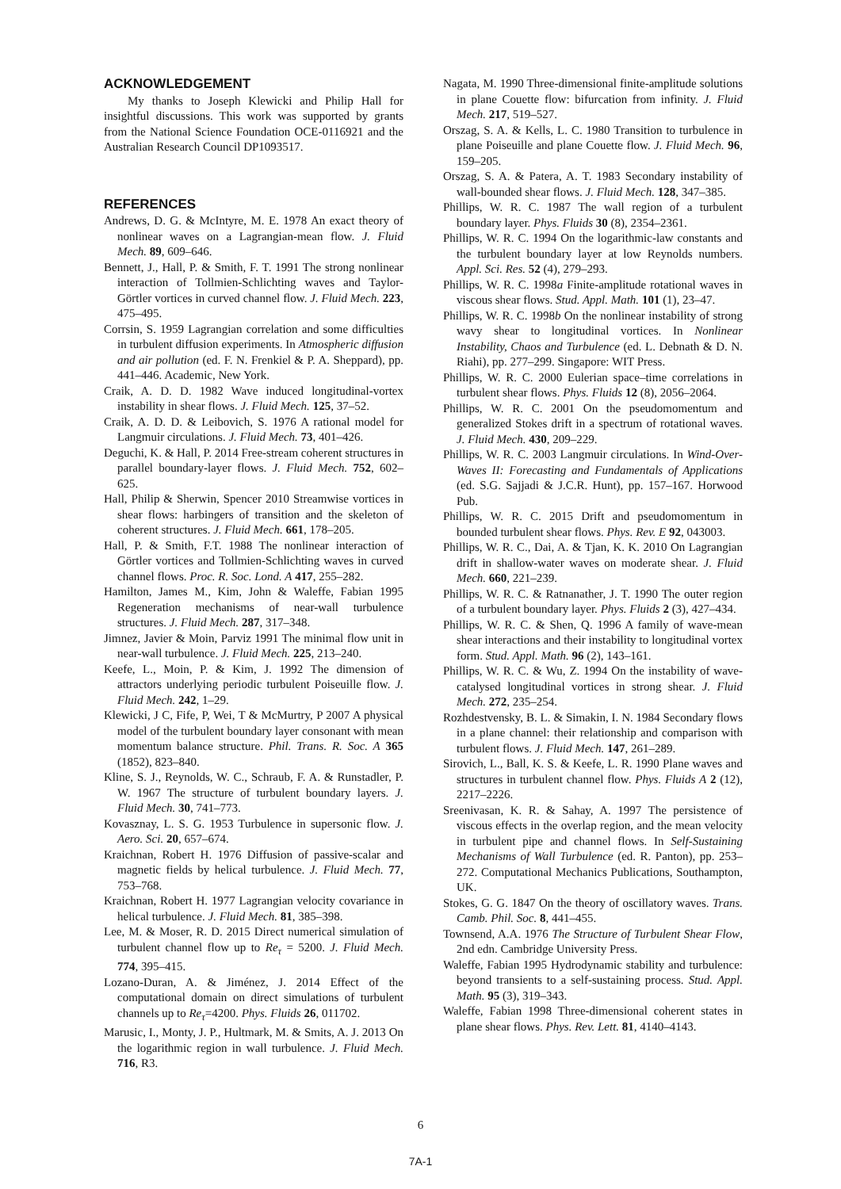ACKNOWLEDGEMENT
My thanks to Joseph Klewicki and Philip Hall for insightful discussions. This work was supported by grants from the National Science Foundation OCE-0116921 and the Australian Research Council DP1093517.
REFERENCES
Andrews, D. G. & McIntyre, M. E. 1978 An exact theory of nonlinear waves on a Lagrangian-mean flow. J. Fluid Mech. 89, 609–646.
Bennett, J., Hall, P. & Smith, F. T. 1991 The strong nonlinear interaction of Tollmien-Schlichting waves and Taylor-Görtler vortices in curved channel flow. J. Fluid Mech. 223, 475–495.
Corrsin, S. 1959 Lagrangian correlation and some difficulties in turbulent diffusion experiments. In Atmospheric diffusion and air pollution (ed. F. N. Frenkiel & P. A. Sheppard), pp. 441–446. Academic, New York.
Craik, A. D. D. 1982 Wave induced longitudinal-vortex instability in shear flows. J. Fluid Mech. 125, 37–52.
Craik, A. D. D. & Leibovich, S. 1976 A rational model for Langmuir circulations. J. Fluid Mech. 73, 401–426.
Deguchi, K. & Hall, P. 2014 Free-stream coherent structures in parallel boundary-layer flows. J. Fluid Mech. 752, 602–625.
Hall, Philip & Sherwin, Spencer 2010 Streamwise vortices in shear flows: harbingers of transition and the skeleton of coherent structures. J. Fluid Mech. 661, 178–205.
Hall, P. & Smith, F.T. 1988 The nonlinear interaction of Görtler vortices and Tollmien-Schlichting waves in curved channel flows. Proc. R. Soc. Lond. A 417, 255–282.
Hamilton, James M., Kim, John & Waleffe, Fabian 1995 Regeneration mechanisms of near-wall turbulence structures. J. Fluid Mech. 287, 317–348.
Jimnez, Javier & Moin, Parviz 1991 The minimal flow unit in near-wall turbulence. J. Fluid Mech. 225, 213–240.
Keefe, L., Moin, P. & Kim, J. 1992 The dimension of attractors underlying periodic turbulent Poiseuille flow. J. Fluid Mech. 242, 1–29.
Klewicki, J C, Fife, P, Wei, T & McMurtry, P 2007 A physical model of the turbulent boundary layer consonant with mean momentum balance structure. Phil. Trans. R. Soc. A 365 (1852), 823–840.
Kline, S. J., Reynolds, W. C., Schraub, F. A. & Runstadler, P. W. 1967 The structure of turbulent boundary layers. J. Fluid Mech. 30, 741–773.
Kovasznay, L. S. G. 1953 Turbulence in supersonic flow. J. Aero. Sci. 20, 657–674.
Kraichnan, Robert H. 1976 Diffusion of passive-scalar and magnetic fields by helical turbulence. J. Fluid Mech. 77, 753–768.
Kraichnan, Robert H. 1977 Lagrangian velocity covariance in helical turbulence. J. Fluid Mech. 81, 385–398.
Lee, M. & Moser, R. D. 2015 Direct numerical simulation of turbulent channel flow up to Re<sub>τ</sub> = 5200. J. Fluid Mech. 774, 395–415.
Lozano-Duran, A. & Jiménez, J. 2014 Effect of the computational domain on direct simulations of turbulent channels up to Re<sub>τ</sub>=4200. Phys. Fluids 26, 011702.
Marusic, I., Monty, J. P., Hultmark, M. & Smits, A. J. 2013 On the logarithmic region in wall turbulence. J. Fluid Mech. 716, R3.
Nagata, M. 1990 Three-dimensional finite-amplitude solutions in plane Couette flow: bifurcation from infinity. J. Fluid Mech. 217, 519–527.
Orszag, S. A. & Kells, L. C. 1980 Transition to turbulence in plane Poiseuille and plane Couette flow. J. Fluid Mech. 96, 159–205.
Orszag, S. A. & Patera, A. T. 1983 Secondary instability of wall-bounded shear flows. J. Fluid Mech. 128, 347–385.
Phillips, W. R. C. 1987 The wall region of a turbulent boundary layer. Phys. Fluids 30 (8), 2354–2361.
Phillips, W. R. C. 1994 On the logarithmic-law constants and the turbulent boundary layer at low Reynolds numbers. Appl. Sci. Res. 52 (4), 279–293.
Phillips, W. R. C. 1998a Finite-amplitude rotational waves in viscous shear flows. Stud. Appl. Math. 101 (1), 23–47.
Phillips, W. R. C. 1998b On the nonlinear instability of strong wavy shear to longitudinal vortices. In Nonlinear Instability, Chaos and Turbulence (ed. L. Debnath & D. N. Riahi), pp. 277–299. Singapore: WIT Press.
Phillips, W. R. C. 2000 Eulerian space–time correlations in turbulent shear flows. Phys. Fluids 12 (8), 2056–2064.
Phillips, W. R. C. 2001 On the pseudomomentum and generalized Stokes drift in a spectrum of rotational waves. J. Fluid Mech. 430, 209–229.
Phillips, W. R. C. 2003 Langmuir circulations. In Wind-Over-Waves II: Forecasting and Fundamentals of Applications (ed. S.G. Sajjadi & J.C.R. Hunt), pp. 157–167. Horwood Pub.
Phillips, W. R. C. 2015 Drift and pseudomomentum in bounded turbulent shear flows. Phys. Rev. E 92, 043003.
Phillips, W. R. C., Dai, A. & Tjan, K. K. 2010 On Lagrangian drift in shallow-water waves on moderate shear. J. Fluid Mech. 660, 221–239.
Phillips, W. R. C. & Ratnanather, J. T. 1990 The outer region of a turbulent boundary layer. Phys. Fluids 2 (3), 427–434.
Phillips, W. R. C. & Shen, Q. 1996 A family of wave-mean shear interactions and their instability to longitudinal vortex form. Stud. Appl. Math. 96 (2), 143–161.
Phillips, W. R. C. & Wu, Z. 1994 On the instability of wave-catalysed longitudinal vortices in strong shear. J. Fluid Mech. 272, 235–254.
Rozhdestvensky, B. L. & Simakin, I. N. 1984 Secondary flows in a plane channel: their relationship and comparison with turbulent flows. J. Fluid Mech. 147, 261–289.
Sirovich, L., Ball, K. S. & Keefe, L. R. 1990 Plane waves and structures in turbulent channel flow. Phys. Fluids A 2 (12), 2217–2226.
Sreenivasan, K. R. & Sahay, A. 1997 The persistence of viscous effects in the overlap region, and the mean velocity in turbulent pipe and channel flows. In Self-Sustaining Mechanisms of Wall Turbulence (ed. R. Panton), pp. 253–272. Computational Mechanics Publications, Southampton, UK.
Stokes, G. G. 1847 On the theory of oscillatory waves. Trans. Camb. Phil. Soc. 8, 441–455.
Townsend, A.A. 1976 The Structure of Turbulent Shear Flow, 2nd edn. Cambridge University Press.
Waleffe, Fabian 1995 Hydrodynamic stability and turbulence: beyond transients to a self-sustaining process. Stud. Appl. Math. 95 (3), 319–343.
Waleffe, Fabian 1998 Three-dimensional coherent states in plane shear flows. Phys. Rev. Lett. 81, 4140–4143.
6
7A-1